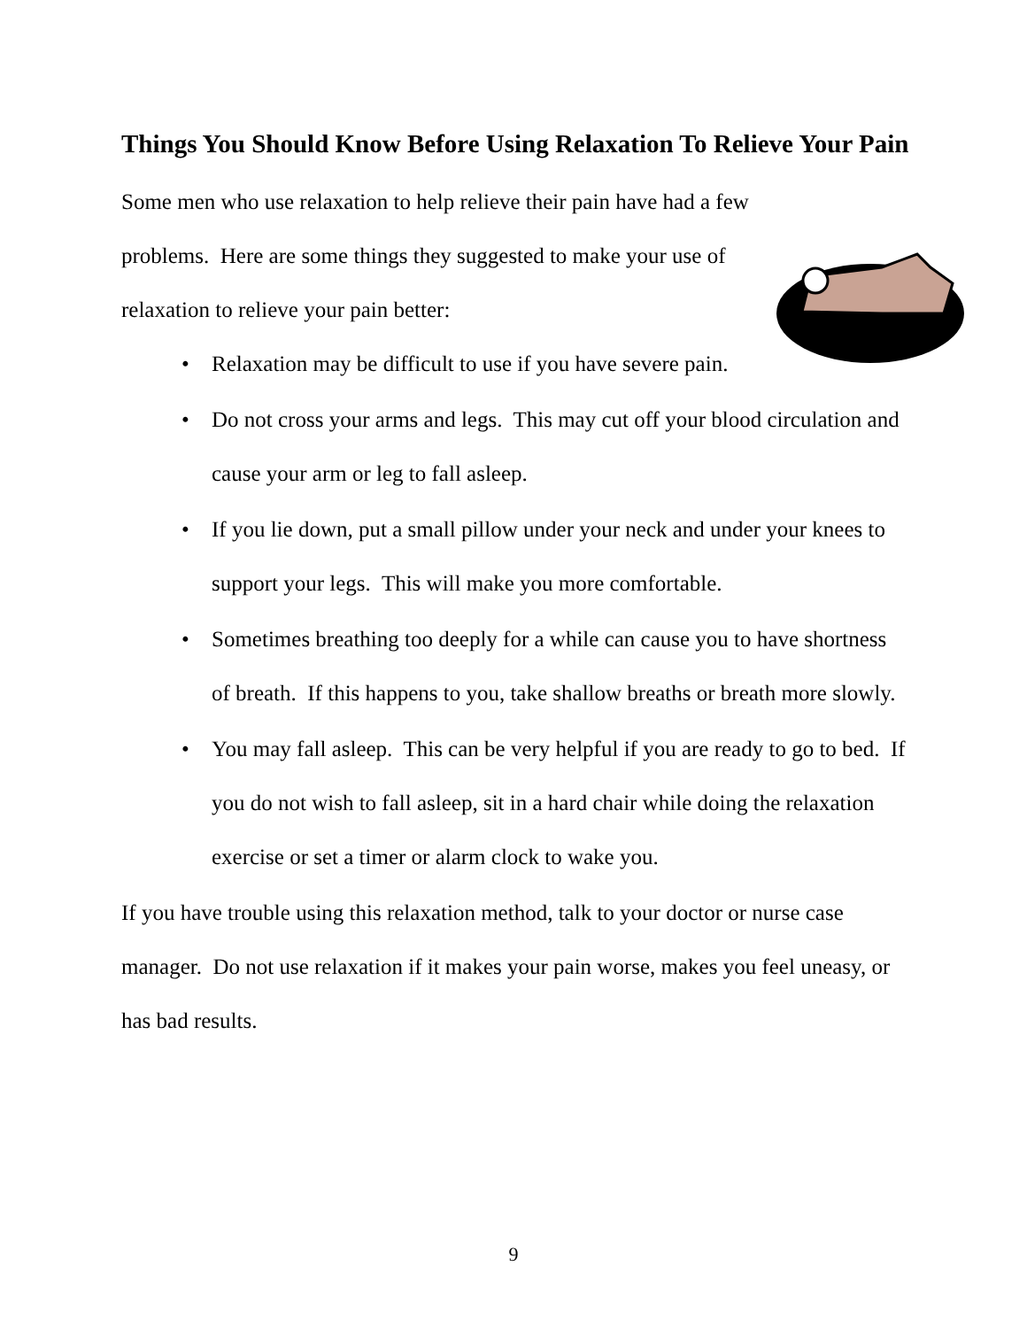Things You Should Know Before Using Relaxation To Relieve Your Pain
Some men who use relaxation to help relieve their pain have had a few problems. Here are some things they suggested to make your use of relaxation to relieve your pain better:
• Relaxation may be difficult to use if you have severe pain.
• Do not cross your arms and legs. This may cut off your blood circulation and cause your arm or leg to fall asleep.
• If you lie down, put a small pillow under your neck and under your knees to support your legs. This will make you more comfortable.
• Sometimes breathing too deeply for a while can cause you to have shortness of breath. If this happens to you, take shallow breaths or breath more slowly.
• You may fall asleep. This can be very helpful if you are ready to go to bed. If you do not wish to fall asleep, sit in a hard chair while doing the relaxation exercise or set a timer or alarm clock to wake you.
If you have trouble using this relaxation method, talk to your doctor or nurse case manager. Do not use relaxation if it makes your pain worse, makes you feel uneasy, or has bad results.
9